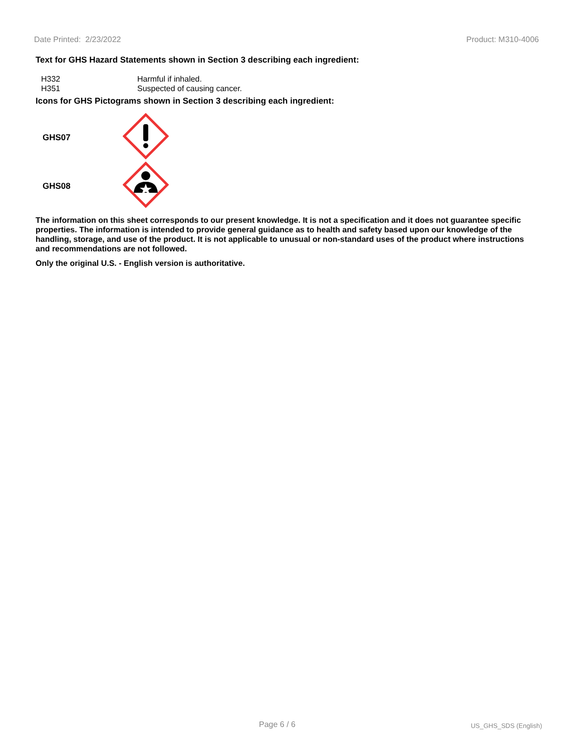Date Printed: 2/23/2022 Product: M310-4006
Text for GHS Hazard Statements shown in Section 3 describing each ingredient:
| H332 | Harmful if inhaled. |
| H351 | Suspected of causing cancer. |
Icons for GHS Pictograms shown in Section 3 describing each ingredient:
| GHS07 | |
| GHS08 | |
The information on this sheet corresponds to our present knowledge. It is not a specification and it does not guarantee specific properties. The information is intended to provide general guidance as to health and safety based upon our knowledge of the handling, storage, and use of the product. It is not applicable to unusual or non-standard uses of the product where instructions and recommendations are not followed.
Only the original U.S. - English version is authoritative.
Page 6 / 6 US_GHS_SDS (English)